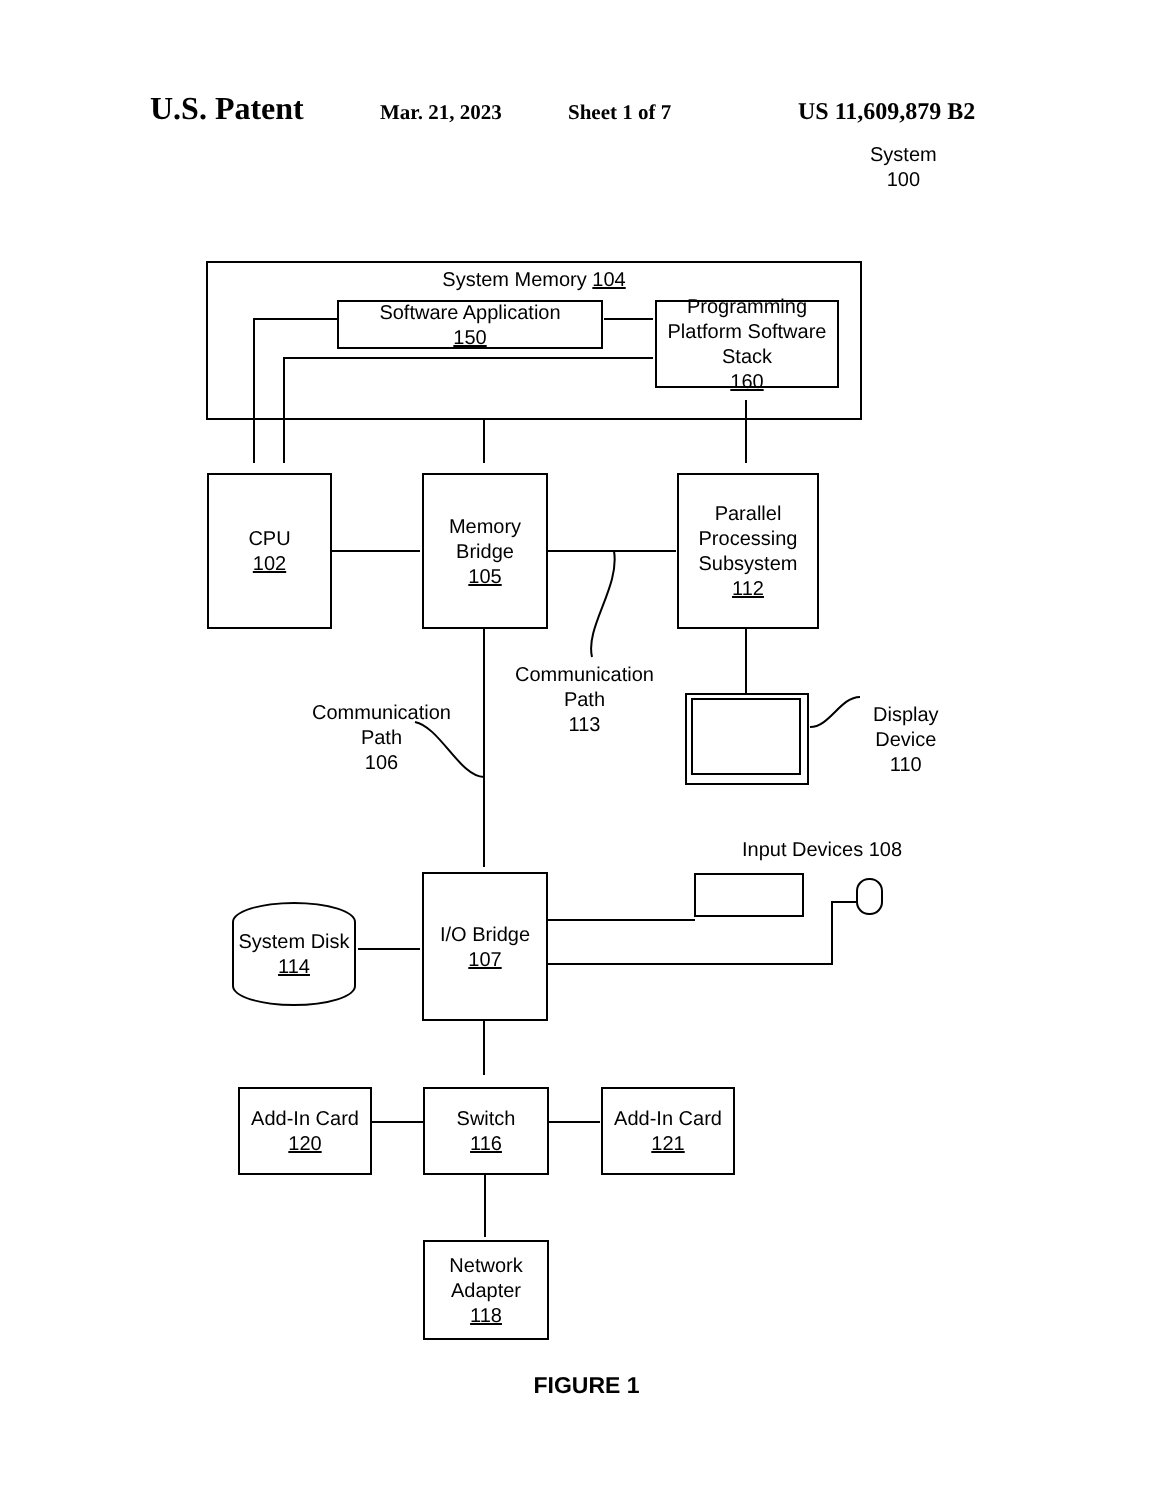U.S. Patent Mar. 21, 2023 Sheet 1 of 7 US 11,609,879 B2
System
100
System Memory 104
Software Application
150
Programming Platform Software Stack
160
CPU
102
Memory
Bridge
105
Parallel Processing Subsystem
112
Communication
Path
113
Communication
Path
106
Display
Device
110
Input Devices 108
System Disk
114
I/O Bridge
107
Add-In Card
120
Switch
116
Add-In Card
121
Network
Adapter
118
FIGURE 1